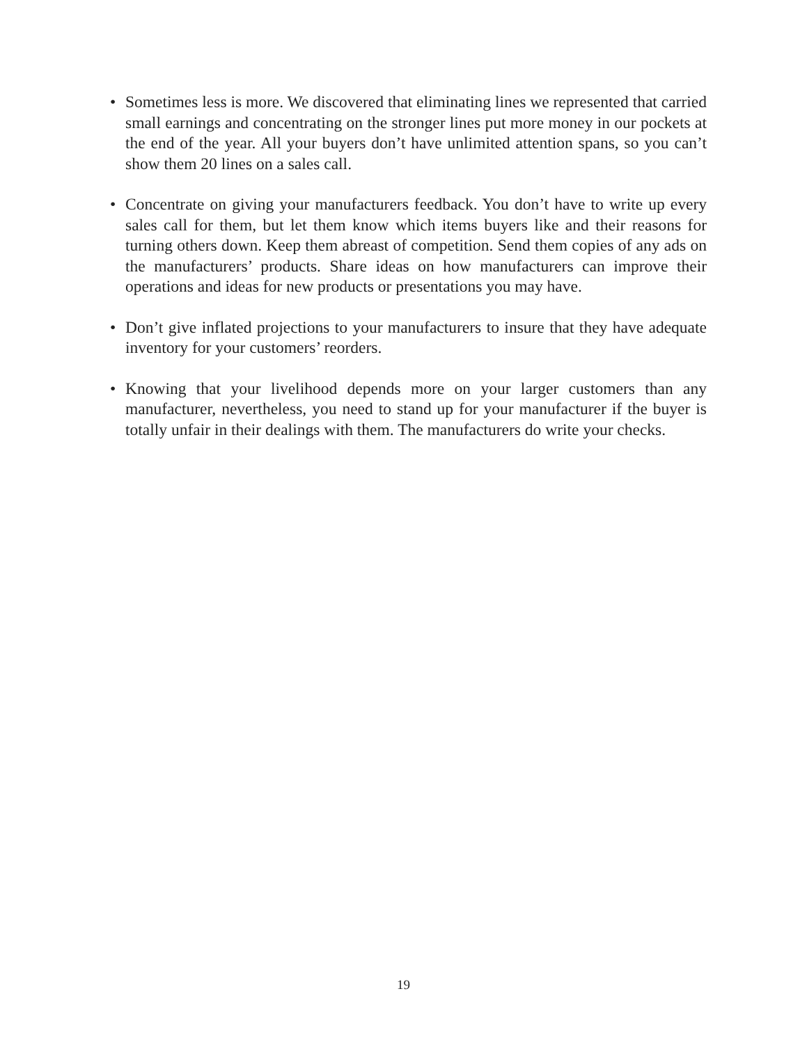• Sometimes less is more. We discovered that eliminating lines we represented that carried small earnings and concentrating on the stronger lines put more money in our pockets at the end of the year. All your buyers don’t have unlimited attention spans, so you can’t show them 20 lines on a sales call.
• Concentrate on giving your manufacturers feedback. You don’t have to write up every sales call for them, but let them know which items buyers like and their reasons for turning others down. Keep them abreast of competition. Send them copies of any ads on the manufacturers’ products. Share ideas on how manufacturers can improve their operations and ideas for new products or presentations you may have.
• Don’t give inflated projections to your manufacturers to insure that they have adequate inventory for your customers’ reorders.
• Knowing that your livelihood depends more on your larger customers than any manufacturer, nevertheless, you need to stand up for your manufacturer if the buyer is totally unfair in their dealings with them. The manufacturers do write your checks.
19